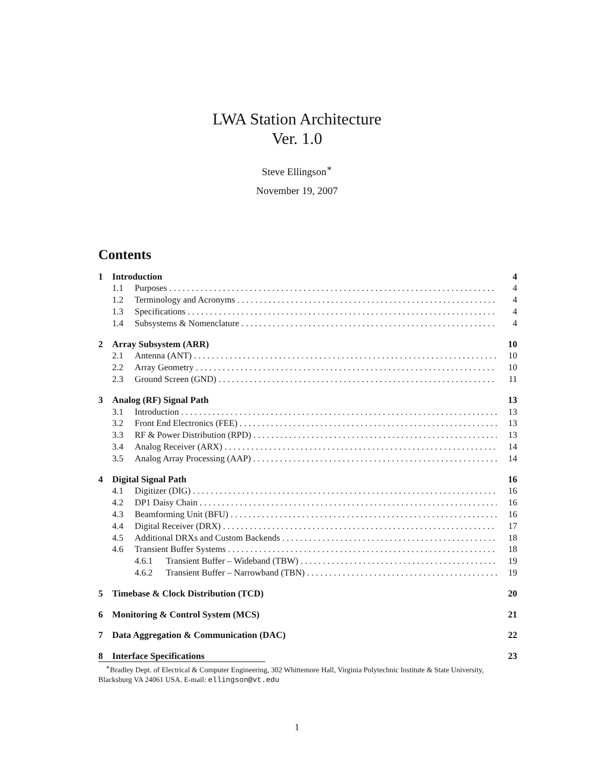LWA Station Architecture
Ver. 1.0
Steve Ellingson<sup>∗</sup>
November 19, 2007
Contents
1 Introduction 4
1.1 Purposes 4
1.2 Terminology and Acronyms 4
1.3 Specifications 4
1.4 Subsystems & Nomenclature 4
2 Array Subsystem (ARR) 10
2.1 Antenna (ANT) 10
2.2 Array Geometry 10
2.3 Ground Screen (GND) 11
3 Analog (RF) Signal Path 13
3.1 Introduction 13
3.2 Front End Electronics (FEE) 13
3.3 RF & Power Distribution (RPD) 13
3.4 Analog Receiver (ARX) 14
3.5 Analog Array Processing (AAP) 14
4 Digital Signal Path 16
4.1 Digitizer (DIG) 16
4.2 DP1 Daisy Chain 16
4.3 Beamforming Unit (BFU) 16
4.4 Digital Receiver (DRX) 17
4.5 Additional DRXs and Custom Backends 18
4.6 Transient Buffer Systems 18
4.6.1 Transient Buffer – Wideband (TBW) 19
4.6.2 Transient Buffer – Narrowband (TBN) 19
5 Timebase & Clock Distribution (TCD) 20
6 Monitoring & Control System (MCS) 21
7 Data Aggregation & Communication (DAC) 22
8 Interface Specifications 23
<sup>∗</sup>Bradley Dept. of Electrical & Computer Engineering, 302 Whittemore Hall, Virginia Polytechnic Institute & State University, Blacksburg VA 24061 USA. E-mail: ellingson@vt.edu
1